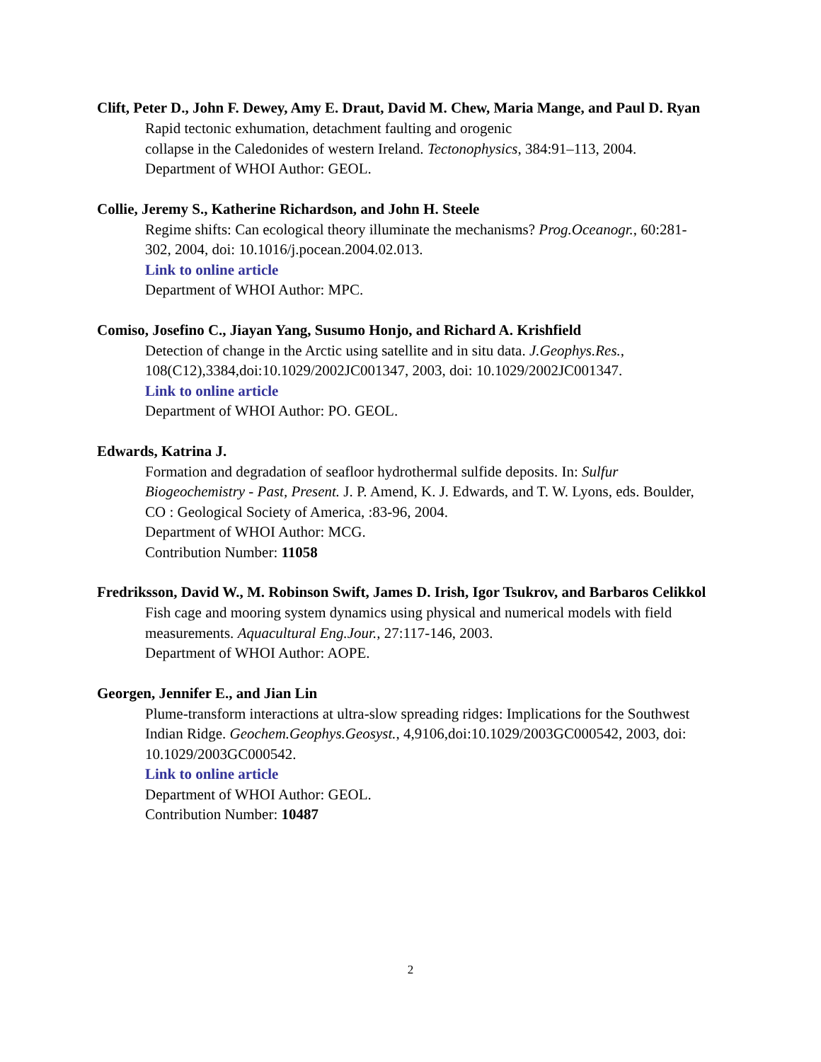Clift, Peter D., John F. Dewey, Amy E. Draut, David M. Chew, Maria Mange, and Paul D. Ryan
Rapid tectonic exhumation, detachment faulting and orogenic
collapse in the Caledonides of western Ireland. Tectonophysics, 384:91–113, 2004.
Department of WHOI Author: GEOL.
Collie, Jeremy S., Katherine Richardson, and John H. Steele
Regime shifts: Can ecological theory illuminate the mechanisms? Prog.Oceanogr., 60:281-302, 2004, doi: 10.1016/j.pocean.2004.02.013.
Link to online article
Department of WHOI Author: MPC.
Comiso, Josefino C., Jiayan Yang, Susumo Honjo, and Richard A. Krishfield
Detection of change in the Arctic using satellite and in situ data. J.Geophys.Res., 108(C12),3384,doi:10.1029/2002JC001347, 2003, doi: 10.1029/2002JC001347.
Link to online article
Department of WHOI Author: PO. GEOL.
Edwards, Katrina J.
Formation and degradation of seafloor hydrothermal sulfide deposits. In: Sulfur Biogeochemistry - Past, Present. J. P. Amend, K. J. Edwards, and T. W. Lyons, eds. Boulder, CO : Geological Society of America, :83-96, 2004.
Department of WHOI Author: MCG.
Contribution Number: 11058
Fredriksson, David W., M. Robinson Swift, James D. Irish, Igor Tsukrov, and Barbaros Celikkol
Fish cage and mooring system dynamics using physical and numerical models with field measurements. Aquacultural Eng.Jour., 27:117-146, 2003.
Department of WHOI Author: AOPE.
Georgen, Jennifer E., and Jian Lin
Plume-transform interactions at ultra-slow spreading ridges: Implications for the Southwest Indian Ridge. Geochem.Geophys.Geosyst., 4,9106,doi:10.1029/2003GC000542, 2003, doi: 10.1029/2003GC000542.
Link to online article
Department of WHOI Author: GEOL.
Contribution Number: 10487
2